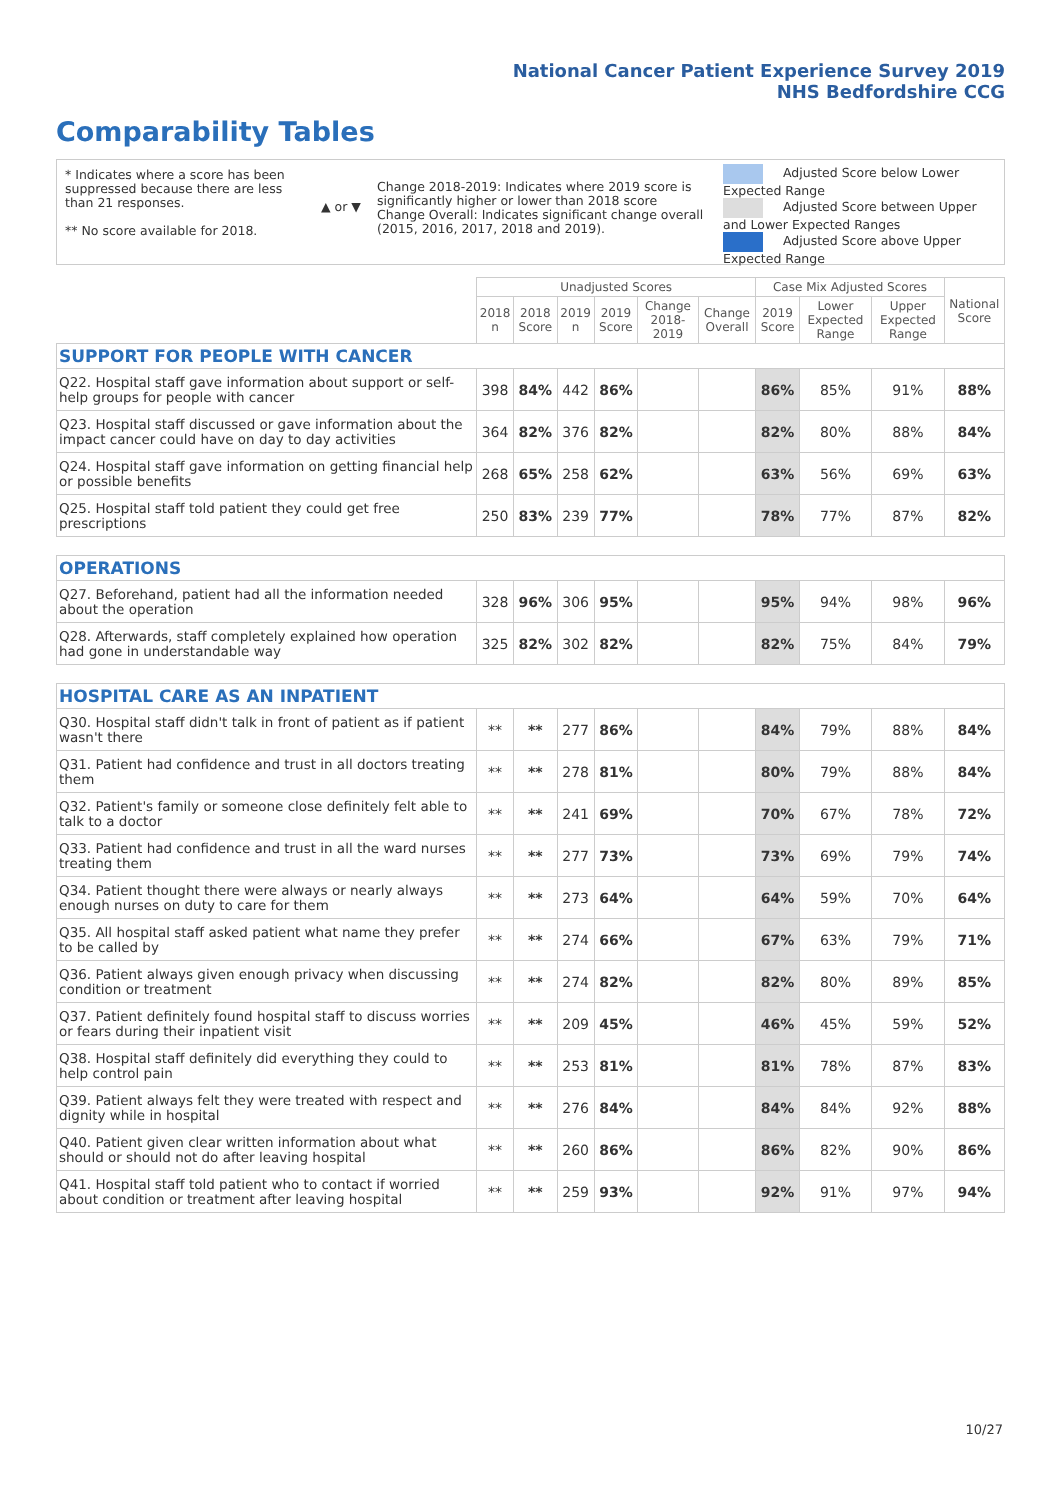National Cancer Patient Experience Survey 2019
NHS Bedfordshire CCG
Comparability Tables
* Indicates where a score has been suppressed because there are less than 21 responses.
** No score available for 2018.
▲ or ▼
Change 2018-2019: Indicates where 2019 score is significantly higher or lower than 2018 score Change Overall: Indicates significant change overall (2015, 2016, 2017, 2018 and 2019).
Adjusted Score below Lower Expected Range
Adjusted Score between Upper and Lower Expected Ranges
Adjusted Score above Upper Expected Range
| | Unadjusted Scores | | | | | | Case Mix Adjusted Scores | | | National Score |
| --- | --- | --- | --- | --- | --- | --- | --- | --- | --- | --- |
| | 2018 n | 2018 Score | 2019 n | 2019 Score | Change 2018-2019 | Change Overall | 2019 Score | Lower Expected Range | Upper Expected Range | |
| SUPPORT FOR PEOPLE WITH CANCER | | | | | | | | | | |
| Q22. Hospital staff gave information about support or self-help groups for people with cancer | 398 | 84% | 442 | 86% | | | 86% | 85% | 91% | 88% |
| Q23. Hospital staff discussed or gave information about the impact cancer could have on day to day activities | 364 | 82% | 376 | 82% | | | 82% | 80% | 88% | 84% |
| Q24. Hospital staff gave information on getting financial help or possible benefits | 268 | 65% | 258 | 62% | | | 63% | 56% | 69% | 63% |
| Q25. Hospital staff told patient they could get free prescriptions | 250 | 83% | 239 | 77% | | | 78% | 77% | 87% | 82% |
| OPERATIONS | | | | | | | | | | |
| Q27. Beforehand, patient had all the information needed about the operation | 328 | 96% | 306 | 95% | | | 95% | 94% | 98% | 96% |
| Q28. Afterwards, staff completely explained how operation had gone in understandable way | 325 | 82% | 302 | 82% | | | 82% | 75% | 84% | 79% |
| HOSPITAL CARE AS AN INPATIENT | | | | | | | | | | |
| Q30. Hospital staff didn't talk in front of patient as if patient wasn't there | ** | ** | 277 | 86% | | | 84% | 79% | 88% | 84% |
| Q31. Patient had confidence and trust in all doctors treating them | ** | ** | 278 | 81% | | | 80% | 79% | 88% | 84% |
| Q32. Patient's family or someone close definitely felt able to talk to a doctor | ** | ** | 241 | 69% | | | 70% | 67% | 78% | 72% |
| Q33. Patient had confidence and trust in all the ward nurses treating them | ** | ** | 277 | 73% | | | 73% | 69% | 79% | 74% |
| Q34. Patient thought there were always or nearly always enough nurses on duty to care for them | ** | ** | 273 | 64% | | | 64% | 59% | 70% | 64% |
| Q35. All hospital staff asked patient what name they prefer to be called by | ** | ** | 274 | 66% | | | 67% | 63% | 79% | 71% |
| Q36. Patient always given enough privacy when discussing condition or treatment | ** | ** | 274 | 82% | | | 82% | 80% | 89% | 85% |
| Q37. Patient definitely found hospital staff to discuss worries or fears during their inpatient visit | ** | ** | 209 | 45% | | | 46% | 45% | 59% | 52% |
| Q38. Hospital staff definitely did everything they could to help control pain | ** | ** | 253 | 81% | | | 81% | 78% | 87% | 83% |
| Q39. Patient always felt they were treated with respect and dignity while in hospital | ** | ** | 276 | 84% | | | 84% | 84% | 92% | 88% |
| Q40. Patient given clear written information about what should or should not do after leaving hospital | ** | ** | 260 | 86% | | | 86% | 82% | 90% | 86% |
| Q41. Hospital staff told patient who to contact if worried about condition or treatment after leaving hospital | ** | ** | 259 | 93% | | | 92% | 91% | 97% | 94% |
10/27